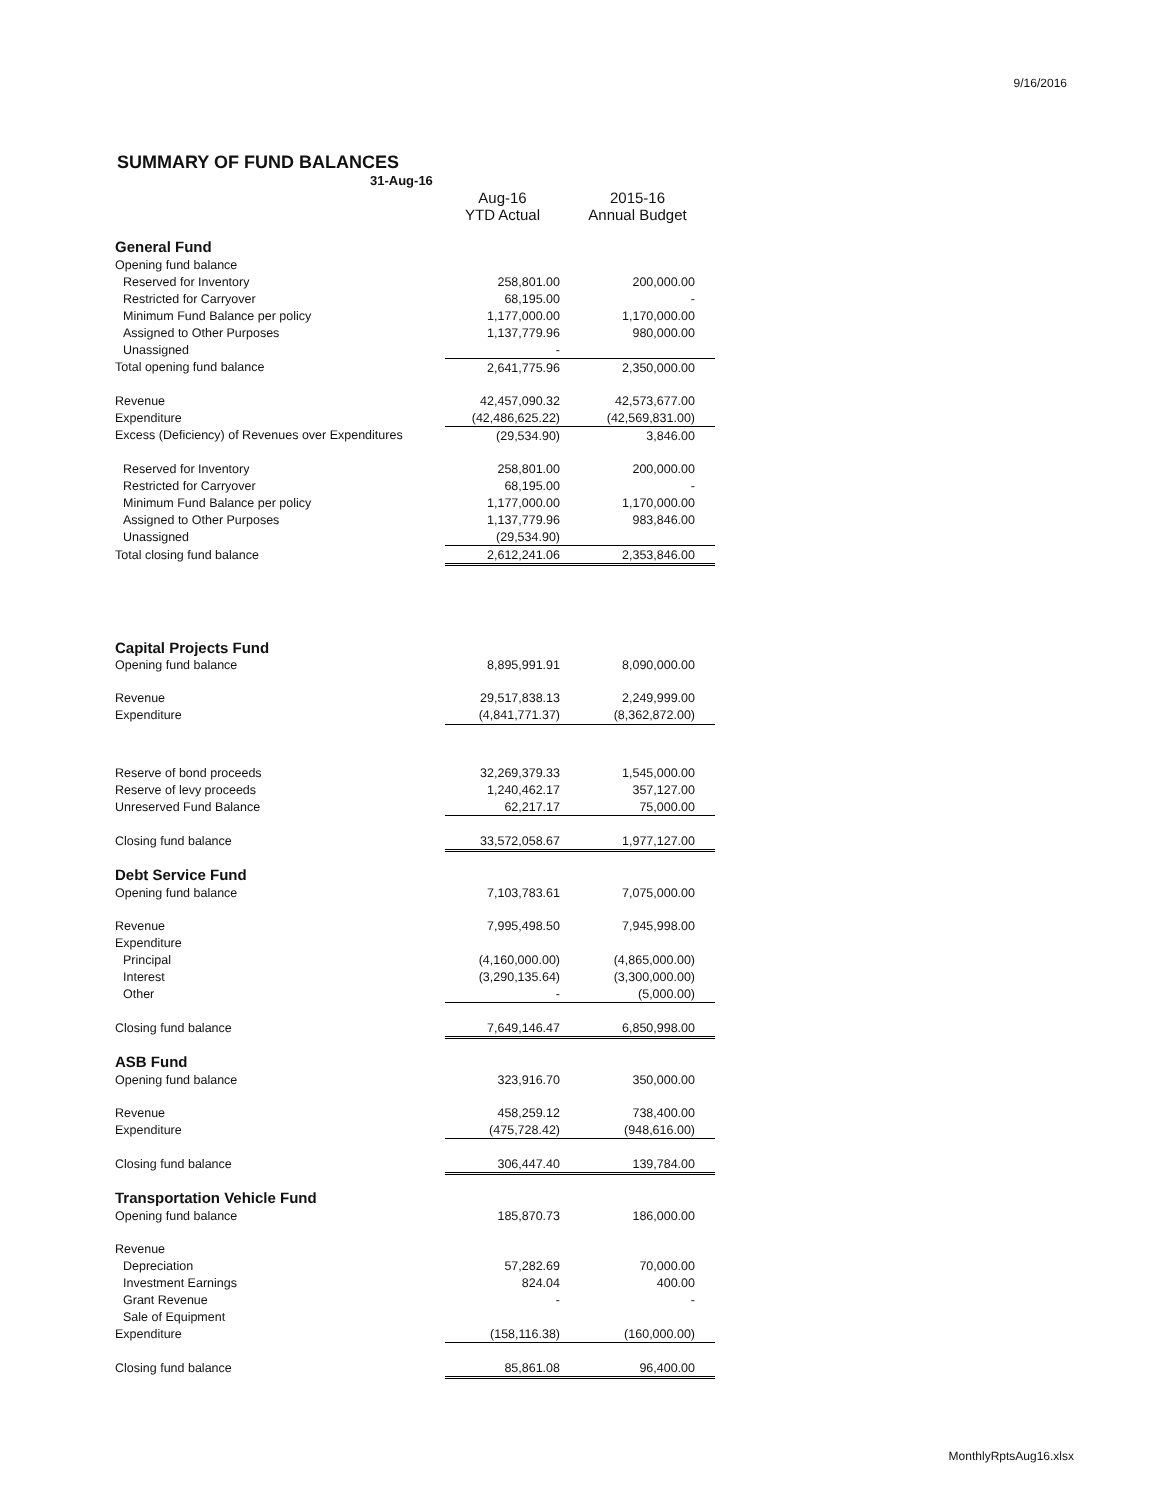9/16/2016
SUMMARY OF FUND BALANCES
31-Aug-16
| | Aug-16 YTD Actual | 2015-16 Annual Budget |
| General Fund | | |
| Opening fund balance | | |
| Reserved for Inventory | 258,801.00 | 200,000.00 |
| Restricted for Carryover | 68,195.00 | - |
| Minimum Fund Balance per policy | 1,177,000.00 | 1,170,000.00 |
| Assigned to Other Purposes | 1,137,779.96 | 980,000.00 |
| Unassigned | - | |
| Total opening fund balance | 2,641,775.96 | 2,350,000.00 |
| Revenue | 42,457,090.32 | 42,573,677.00 |
| Expenditure | (42,486,625.22) | (42,569,831.00) |
| Excess (Deficiency) of Revenues over Expenditures | (29,534.90) | 3,846.00 |
| Reserved for Inventory | 258,801.00 | 200,000.00 |
| Restricted for Carryover | 68,195.00 | - |
| Minimum Fund Balance per policy | 1,177,000.00 | 1,170,000.00 |
| Assigned to Other Purposes | 1,137,779.96 | 983,846.00 |
| Unassigned | (29,534.90) | |
| Total closing fund balance | 2,612,241.06 | 2,353,846.00 |
| Capital Projects Fund | | |
| Opening fund balance | 8,895,991.91 | 8,090,000.00 |
| Revenue | 29,517,838.13 | 2,249,999.00 |
| Expenditure | (4,841,771.37) | (8,362,872.00) |
| Reserve of bond proceeds | 32,269,379.33 | 1,545,000.00 |
| Reserve of levy proceeds | 1,240,462.17 | 357,127.00 |
| Unreserved Fund Balance | 62,217.17 | 75,000.00 |
| Closing fund balance | 33,572,058.67 | 1,977,127.00 |
| Debt Service Fund | | |
| Opening fund balance | 7,103,783.61 | 7,075,000.00 |
| Revenue | 7,995,498.50 | 7,945,998.00 |
| Expenditure | | |
| Principal | (4,160,000.00) | (4,865,000.00) |
| Interest | (3,290,135.64) | (3,300,000.00) |
| Other | - | (5,000.00) |
| Closing fund balance | 7,649,146.47 | 6,850,998.00 |
| ASB Fund | | |
| Opening fund balance | 323,916.70 | 350,000.00 |
| Revenue | 458,259.12 | 738,400.00 |
| Expenditure | (475,728.42) | (948,616.00) |
| Closing fund balance | 306,447.40 | 139,784.00 |
| Transportation Vehicle Fund | | |
| Opening fund balance | 185,870.73 | 186,000.00 |
| Revenue | | |
| Depreciation | 57,282.69 | 70,000.00 |
| Investment Earnings | 824.04 | 400.00 |
| Grant Revenue | - | - |
| Sale of Equipment | | |
| Expenditure | (158,116.38) | (160,000.00) |
| Closing fund balance | 85,861.08 | 96,400.00 |
MonthlyRptsAug16.xlsx